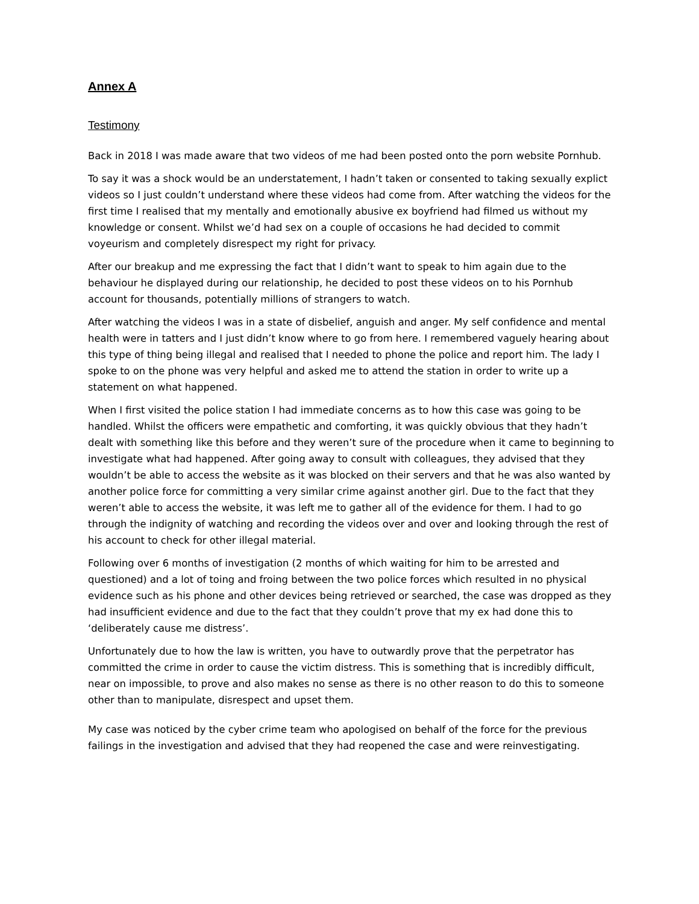Annex A
Testimony
Back in 2018 I was made aware that two videos of me had been posted onto the porn website Pornhub.
To say it was a shock would be an understatement, I hadn’t taken or consented to taking sexually explict videos so I just couldn’t understand where these videos had come from. After watching the videos for the first time I realised that my mentally and emotionally abusive ex boyfriend had filmed us without my knowledge or consent. Whilst we’d had sex on a couple of occasions he had decided to commit voyeurism and completely disrespect my right for privacy.
After our breakup and me expressing the fact that I didn’t want to speak to him again due to the behaviour he displayed during our relationship, he decided to post these videos on to his Pornhub account for thousands, potentially millions of strangers to watch.
After watching the videos I was in a state of disbelief, anguish and anger. My self confidence and mental health were in tatters and I just didn’t know where to go from here. I remembered vaguely hearing about this type of thing being illegal and realised that I needed to phone the police and report him. The lady I spoke to on the phone was very helpful and asked me to attend the station in order to write up a statement on what happened.
When I first visited the police station I had immediate concerns as to how this case was going to be handled. Whilst the officers were empathetic and comforting, it was quickly obvious that they hadn’t dealt with something like this before and they weren’t sure of the procedure when it came to beginning to investigate what had happened. After going away to consult with colleagues, they advised that they wouldn’t be able to access the website as it was blocked on their servers and that he was also wanted by another police force for committing a very similar crime against another girl. Due to the fact that they weren’t able to access the website, it was left me to gather all of the evidence for them. I had to go through the indignity of watching and recording the videos over and over and looking through the rest of his account to check for other illegal material.
Following over 6 months of investigation (2 months of which waiting for him to be arrested and questioned) and a lot of toing and froing between the two police forces which resulted in no physical evidence such as his phone and other devices being retrieved or searched, the case was dropped as they had insufficient evidence and due to the fact that they couldn’t prove that my ex had done this to ‘deliberately cause me distress’.
Unfortunately due to how the law is written, you have to outwardly prove that the perpetrator has committed the crime in order to cause the victim distress. This is something that is incredibly difficult, near on impossible, to prove and also makes no sense as there is no other reason to do this to someone other than to manipulate, disrespect and upset them.
My case was noticed by the cyber crime team who apologised on behalf of the force for the previous failings in the investigation and advised that they had reopened the case and were reinvestigating.